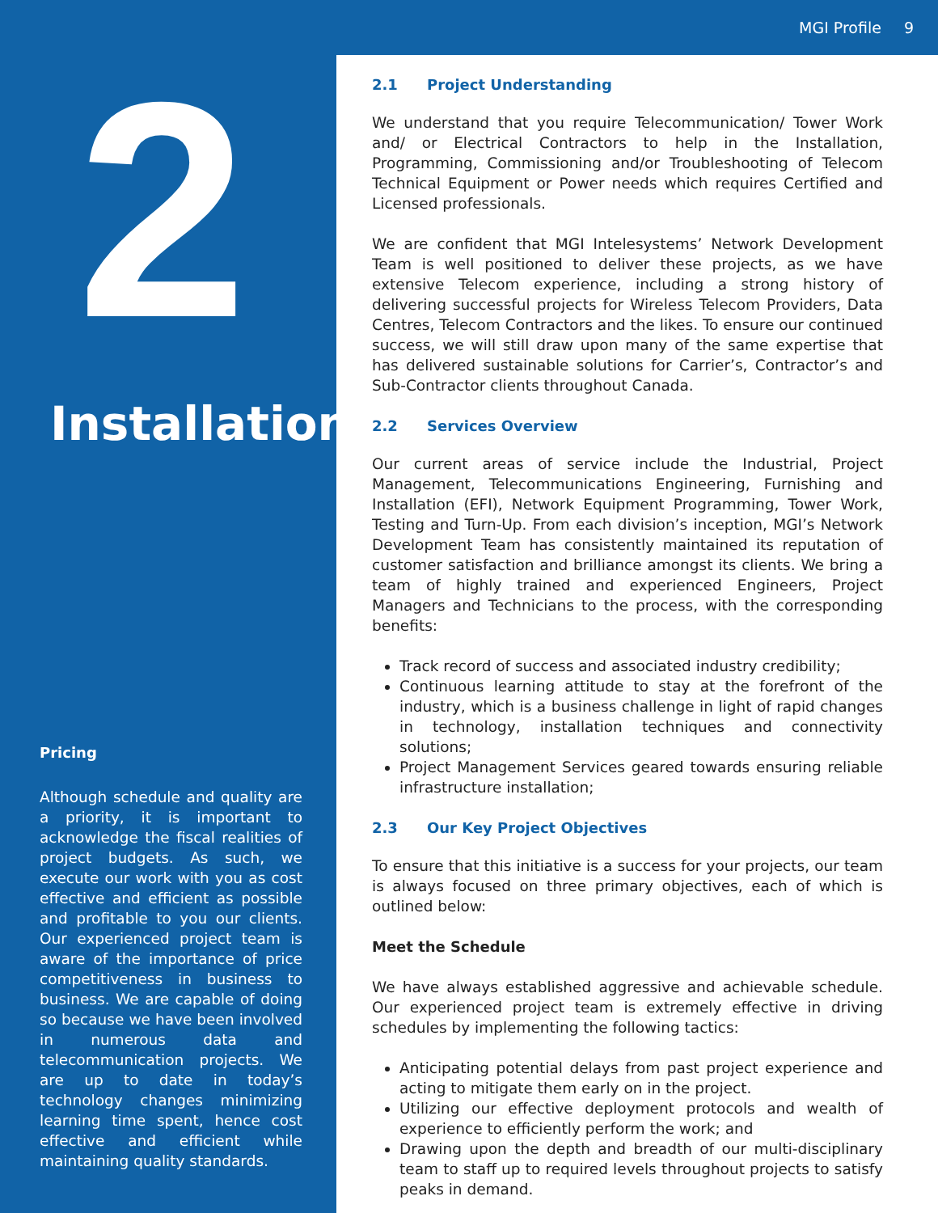MGI Profile 9
2
Installation
Pricing
Although schedule and quality are a priority, it is important to acknowledge the fiscal realities of project budgets. As such, we execute our work with you as cost effective and efficient as possible and profitable to you our clients. Our experienced project team is aware of the importance of price competitiveness in business to business. We are capable of doing so because we have been involved in numerous data and telecommunication projects. We are up to date in today’s technology changes minimizing learning time spent, hence cost effective and efficient while maintaining quality standards.
2.1 Project Understanding
We understand that you require Telecommunication/ Tower Work and/ or Electrical Contractors to help in the Installation, Programming, Commissioning and/or Troubleshooting of Telecom Technical Equipment or Power needs which requires Certified and Licensed professionals.
We are confident that MGI Intelesystems’ Network Development Team is well positioned to deliver these projects, as we have extensive Telecom experience, including a strong history of delivering successful projects for Wireless Telecom Providers, Data Centres, Telecom Contractors and the likes. To ensure our continued success, we will still draw upon many of the same expertise that has delivered sustainable solutions for Carrier’s, Contractor’s and Sub-Contractor clients throughout Canada.
2.2 Services Overview
Our current areas of service include the Industrial, Project Management, Telecommunications Engineering, Furnishing and Installation (EFI), Network Equipment Programming, Tower Work, Testing and Turn-Up. From each division’s inception, MGI’s Network Development Team has consistently maintained its reputation of customer satisfaction and brilliance amongst its clients. We bring a team of highly trained and experienced Engineers, Project Managers and Technicians to the process, with the corresponding benefits:
Track record of success and associated industry credibility;
Continuous learning attitude to stay at the forefront of the industry, which is a business challenge in light of rapid changes in technology, installation techniques and connectivity solutions;
Project Management Services geared towards ensuring reliable infrastructure installation;
2.3 Our Key Project Objectives
To ensure that this initiative is a success for your projects, our team is always focused on three primary objectives, each of which is outlined below:
Meet the Schedule
We have always established aggressive and achievable schedule. Our experienced project team is extremely effective in driving schedules by implementing the following tactics:
Anticipating potential delays from past project experience and acting to mitigate them early on in the project.
Utilizing our effective deployment protocols and wealth of experience to efficiently perform the work; and
Drawing upon the depth and breadth of our multi-disciplinary team to staff up to required levels throughout projects to satisfy peaks in demand.